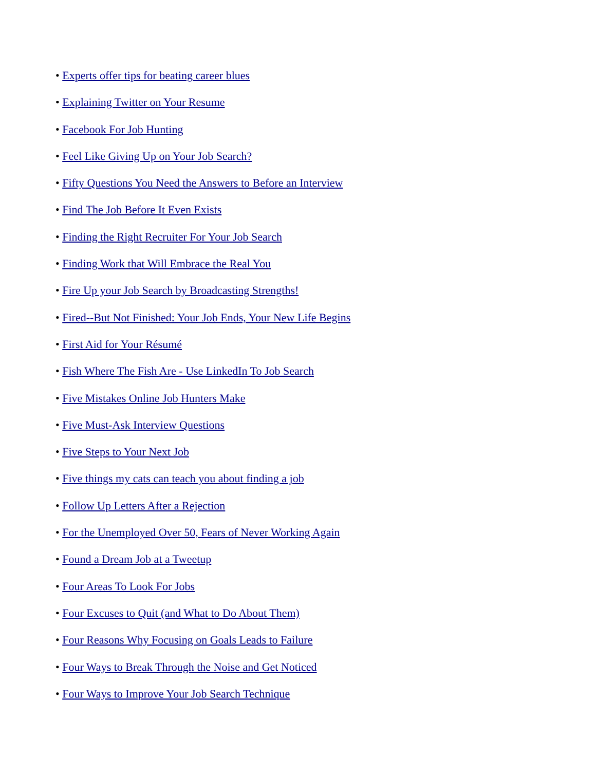• Experts offer tips for beating career blues
• Explaining Twitter on Your Resume
• Facebook For Job Hunting
• Feel Like Giving Up on Your Job Search?
• Fifty Questions You Need the Answers to Before an Interview
• Find The Job Before It Even Exists
• Finding the Right Recruiter For Your Job Search
• Finding Work that Will Embrace the Real You
• Fire Up your Job Search by Broadcasting Strengths!
• Fired--But Not Finished: Your Job Ends, Your New Life Begins
• First Aid for Your Résumé
• Fish Where The Fish Are - Use LinkedIn To Job Search
• Five Mistakes Online Job Hunters Make
• Five Must-Ask Interview Questions
• Five Steps to Your Next Job
• Five things my cats can teach you about finding a job
• Follow Up Letters After a Rejection
• For the Unemployed Over 50, Fears of Never Working Again
• Found a Dream Job at a Tweetup
• Four Areas To Look For Jobs
• Four Excuses to Quit (and What to Do About Them)
• Four Reasons Why Focusing on Goals Leads to Failure
• Four Ways to Break Through the Noise and Get Noticed
• Four Ways to Improve Your Job Search Technique